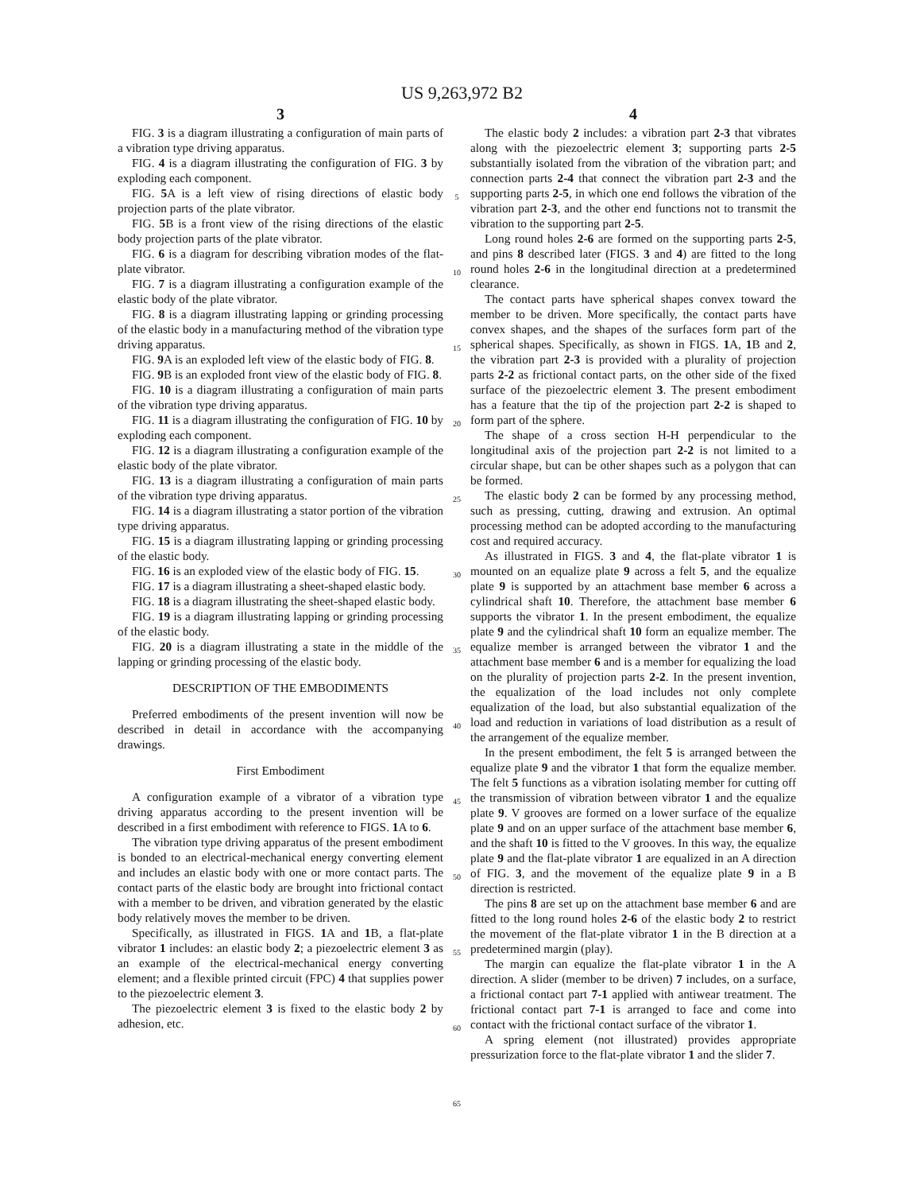US 9,263,972 B2
3
FIG. 3 is a diagram illustrating a configuration of main parts of a vibration type driving apparatus.
FIG. 4 is a diagram illustrating the configuration of FIG. 3 by exploding each component.
FIG. 5 A is a left view of rising directions of elastic body projection parts of the plate vibrator.
FIG. 5 B is a front view of the rising directions of the elastic body projection parts of the plate vibrator.
FIG. 6 is a diagram for describing vibration modes of the flat-plate vibrator.
FIG. 7 is a diagram illustrating a configuration example of the elastic body of the plate vibrator.
FIG. 8 is a diagram illustrating lapping or grinding processing of the elastic body in a manufacturing method of the vibration type driving apparatus.
FIG. 9 A is an exploded left view of the elastic body of FIG. 8.
FIG. 9 B is an exploded front view of the elastic body of FIG. 8.
FIG. 10 is a diagram illustrating a configuration of main parts of the vibration type driving apparatus.
FIG. 11 is a diagram illustrating the configuration of FIG. 10 by exploding each component.
FIG. 12 is a diagram illustrating a configuration example of the elastic body of the plate vibrator.
FIG. 13 is a diagram illustrating a configuration of main parts of the vibration type driving apparatus.
FIG. 14 is a diagram illustrating a stator portion of the vibration type driving apparatus.
FIG. 15 is a diagram illustrating lapping or grinding processing of the elastic body.
FIG. 16 is an exploded view of the elastic body of FIG. 15.
FIG. 17 is a diagram illustrating a sheet-shaped elastic body.
FIG. 18 is a diagram illustrating the sheet-shaped elastic body.
FIG. 19 is a diagram illustrating lapping or grinding processing of the elastic body.
FIG. 20 is a diagram illustrating a state in the middle of the lapping or grinding processing of the elastic body.
DESCRIPTION OF THE EMBODIMENTS
Preferred embodiments of the present invention will now be described in detail in accordance with the accompanying drawings.
First Embodiment
A configuration example of a vibrator of a vibration type driving apparatus according to the present invention will be described in a first embodiment with reference to FIGS. 1 A to 6.
The vibration type driving apparatus of the present embodiment is bonded to an electrical-mechanical energy converting element and includes an elastic body with one or more contact parts. The contact parts of the elastic body are brought into frictional contact with a member to be driven, and vibration generated by the elastic body relatively moves the member to be driven.
Specifically, as illustrated in FIGS. 1 A and 1 B, a flat-plate vibrator 1 includes: an elastic body 2; a piezoelectric element 3 as an example of the electrical-mechanical energy converting element; and a flexible printed circuit (FPC) 4 that supplies power to the piezoelectric element 3.
The piezoelectric element 3 is fixed to the elastic body 2 by adhesion, etc.
5
10
15
20
25
30
35
40
45
50
55
60
65
4
The elastic body 2 includes: a vibration part 2-3 that vibrates along with the piezoelectric element 3; supporting parts 2-5 substantially isolated from the vibration of the vibration part; and connection parts 2-4 that connect the vibration part 2-3 and the supporting parts 2-5, in which one end follows the vibration of the vibration part 2-3, and the other end functions not to transmit the vibration to the supporting part 2-5.
Long round holes 2-6 are formed on the supporting parts 2-5, and pins 8 described later (FIGS. 3 and 4) are fitted to the long round holes 2-6 in the longitudinal direction at a predetermined clearance.
The contact parts have spherical shapes convex toward the member to be driven. More specifically, the contact parts have convex shapes, and the shapes of the surfaces form part of the spherical shapes. Specifically, as shown in FIGS. 1 A, 1 B and 2, the vibration part 2-3 is provided with a plurality of projection parts 2-2 as frictional contact parts, on the other side of the fixed surface of the piezoelectric element 3. The present embodiment has a feature that the tip of the projection part 2-2 is shaped to form part of the sphere.
The shape of a cross section H-H perpendicular to the longitudinal axis of the projection part 2-2 is not limited to a circular shape, but can be other shapes such as a polygon that can be formed.
The elastic body 2 can be formed by any processing method, such as pressing, cutting, drawing and extrusion. An optimal processing method can be adopted according to the manufacturing cost and required accuracy.
As illustrated in FIGS. 3 and 4, the flat-plate vibrator 1 is mounted on an equalize plate 9 across a felt 5, and the equalize plate 9 is supported by an attachment base member 6 across a cylindrical shaft 10. Therefore, the attachment base member 6 supports the vibrator 1. In the present embodiment, the equalize plate 9 and the cylindrical shaft 10 form an equalize member. The equalize member is arranged between the vibrator 1 and the attachment base member 6 and is a member for equalizing the load on the plurality of projection parts 2-2. In the present invention, the equalization of the load includes not only complete equalization of the load, but also substantial equalization of the load and reduction in variations of load distribution as a result of the arrangement of the equalize member.
In the present embodiment, the felt 5 is arranged between the equalize plate 9 and the vibrator 1 that form the equalize member. The felt 5 functions as a vibration isolating member for cutting off the transmission of vibration between vibrator 1 and the equalize plate 9. V grooves are formed on a lower surface of the equalize plate 9 and on an upper surface of the attachment base member 6, and the shaft 10 is fitted to the V grooves. In this way, the equalize plate 9 and the flat-plate vibrator 1 are equalized in an A direction of FIG. 3, and the movement of the equalize plate 9 in a B direction is restricted.
The pins 8 are set up on the attachment base member 6 and are fitted to the long round holes 2-6 of the elastic body 2 to restrict the movement of the flat-plate vibrator 1 in the B direction at a predetermined margin (play).
The margin can equalize the flat-plate vibrator 1 in the A direction. A slider (member to be driven) 7 includes, on a surface, a frictional contact part 7-1 applied with antiwear treatment. The frictional contact part 7-1 is arranged to face and come into contact with the frictional contact surface of the vibrator 1.
A spring element (not illustrated) provides appropriate pressurization force to the flat-plate vibrator 1 and the slider 7.